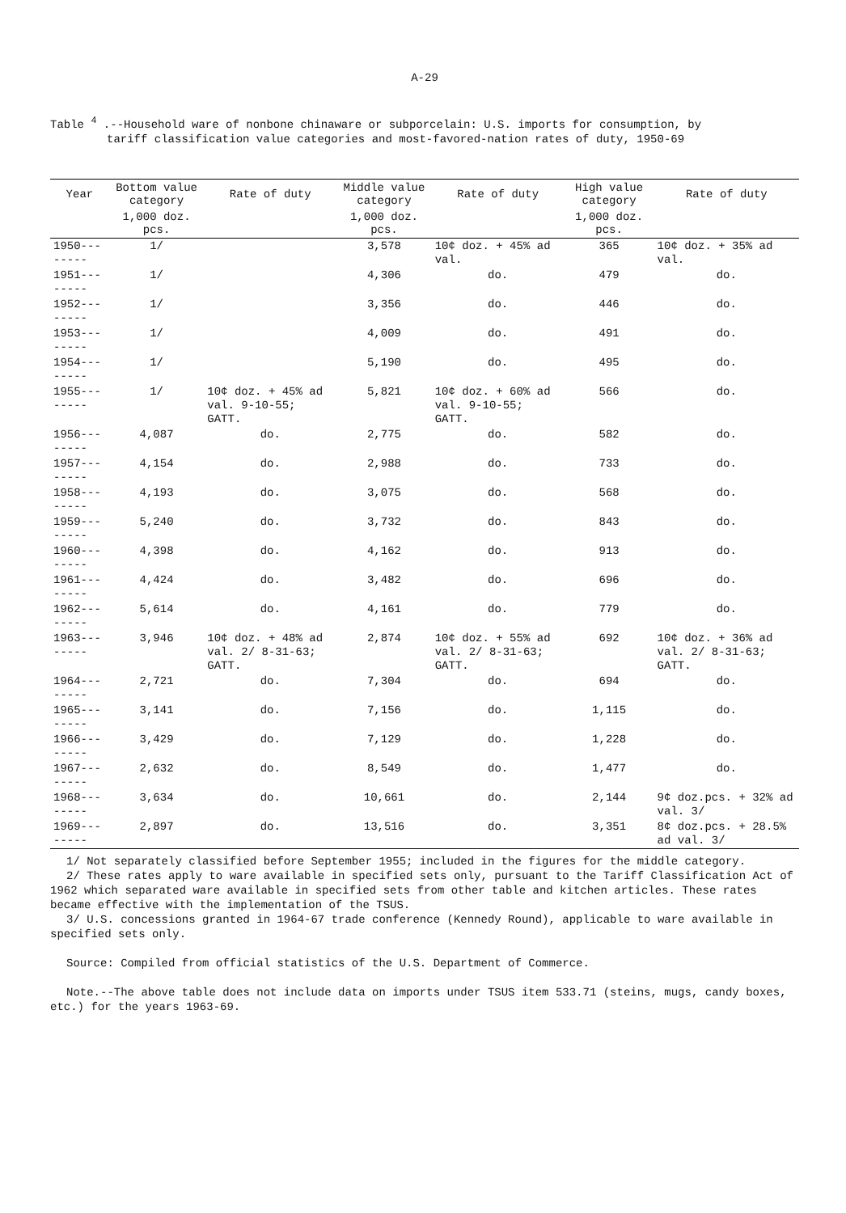A-29
Table <sup>4</sup> .--Household ware of nonbone chinaware or subporcelain: U.S. imports for consumption, by
tariff classification value categories and most-favored-nation rates of duty, 1950-69
| Year | Bottom value category | Rate of duty | Middle value category | Rate of duty | High value category | Rate of duty |
| --- | --- | --- | --- | --- | --- | --- |
| | 1,000 doz. pcs. | | 1,000 doz. pcs. | | 1,000 doz. pcs. | |
| 1950-------- | 1/ | | 3,578 | 10¢ doz. + 45% ad val. | 365 | 10¢ doz. + 35% ad val. |
| 1951-------- | 1/ | | 4,306 | do. | 479 | do. |
| 1952-------- | 1/ | | 3,356 | do. | 446 | do. |
| 1953-------- | 1/ | | 4,009 | do. | 491 | do. |
| 1954-------- | 1/ | | 5,190 | do. | 495 | do. |
| 1955-------- | 1/ | 10¢ doz. + 45% ad val. 9-10-55; GATT. | 5,821 | 10¢ doz. + 60% ad val. 9-10-55; GATT. | 566 | do. |
| 1956-------- | 4,087 | do. | 2,775 | do. | 582 | do. |
| 1957-------- | 4,154 | do. | 2,988 | do. | 733 | do. |
| 1958-------- | 4,193 | do. | 3,075 | do. | 568 | do. |
| 1959-------- | 5,240 | do. | 3,732 | do. | 843 | do. |
| 1960-------- | 4,398 | do. | 4,162 | do. | 913 | do. |
| 1961-------- | 4,424 | do. | 3,482 | do. | 696 | do. |
| 1962-------- | 5,614 | do. | 4,161 | do. | 779 | do. |
| 1963-------- | 3,946 | 10¢ doz. + 48% ad val. 2/ 8-31-63; GATT. | 2,874 | 10¢ doz. + 55% ad val. 2/ 8-31-63; GATT. | 692 | 10¢ doz. + 36% ad val. 2/ 8-31-63; GATT. |
| 1964-------- | 2,721 | do. | 7,304 | do. | 694 | do. |
| 1965-------- | 3,141 | do. | 7,156 | do. | 1,115 | do. |
| 1966-------- | 3,429 | do. | 7,129 | do. | 1,228 | do. |
| 1967-------- | 2,632 | do. | 8,549 | do. | 1,477 | do. |
| 1968-------- | 3,634 | do. | 10,661 | do. | 2,144 | 9¢ doz.pcs. + 32% ad val. 3/ |
| 1969-------- | 2,897 | do. | 13,516 | do. | 3,351 | 8¢ doz.pcs. + 28.5% ad val. 3/ |
1/ Not separately classified before September 1955; included in the figures for the middle category.
2/ These rates apply to ware available in specified sets only, pursuant to the Tariff Classification Act of 1962 which separated ware available in specified sets from other table and kitchen articles. These rates became effective with the implementation of the TSUS.
3/ U.S. concessions granted in 1964-67 trade conference (Kennedy Round), applicable to ware available in specified sets only.
Source: Compiled from official statistics of the U.S. Department of Commerce.
Note.--The above table does not include data on imports under TSUS item 533.71 (steins, mugs, candy boxes, etc.) for the years 1963-69.